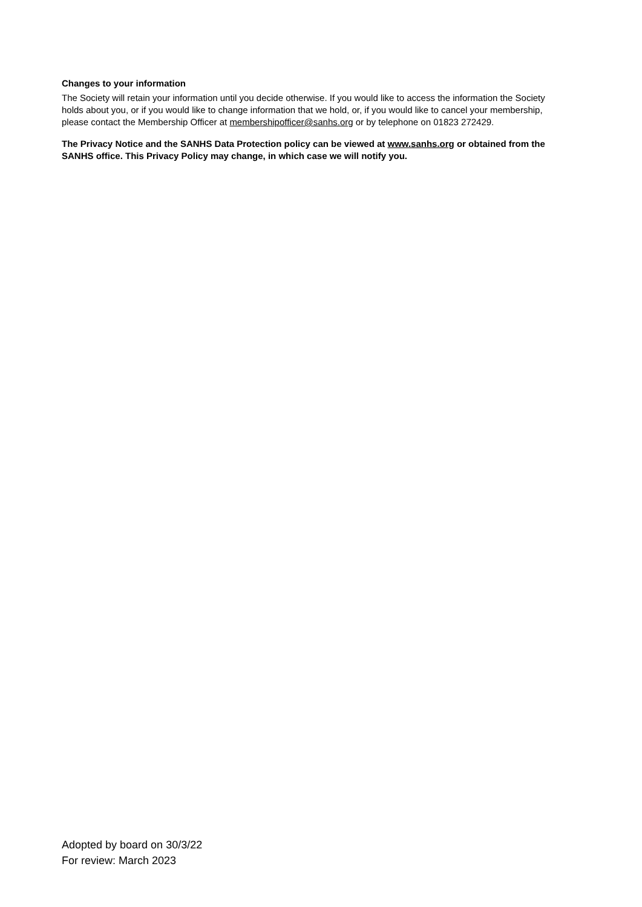Changes to your information
The Society will retain your information until you decide otherwise. If you would like to access the information the Society holds about you, or if you would like to change information that we hold, or, if you would like to cancel your membership, please contact the Membership Officer at membershipofficer@sanhs.org or by telephone on 01823 272429.
The Privacy Notice and the SANHS Data Protection policy can be viewed at www.sanhs.org or obtained from the SANHS office. This Privacy Policy may change, in which case we will notify you.
Adopted by board on 30/3/22
For review: March 2023